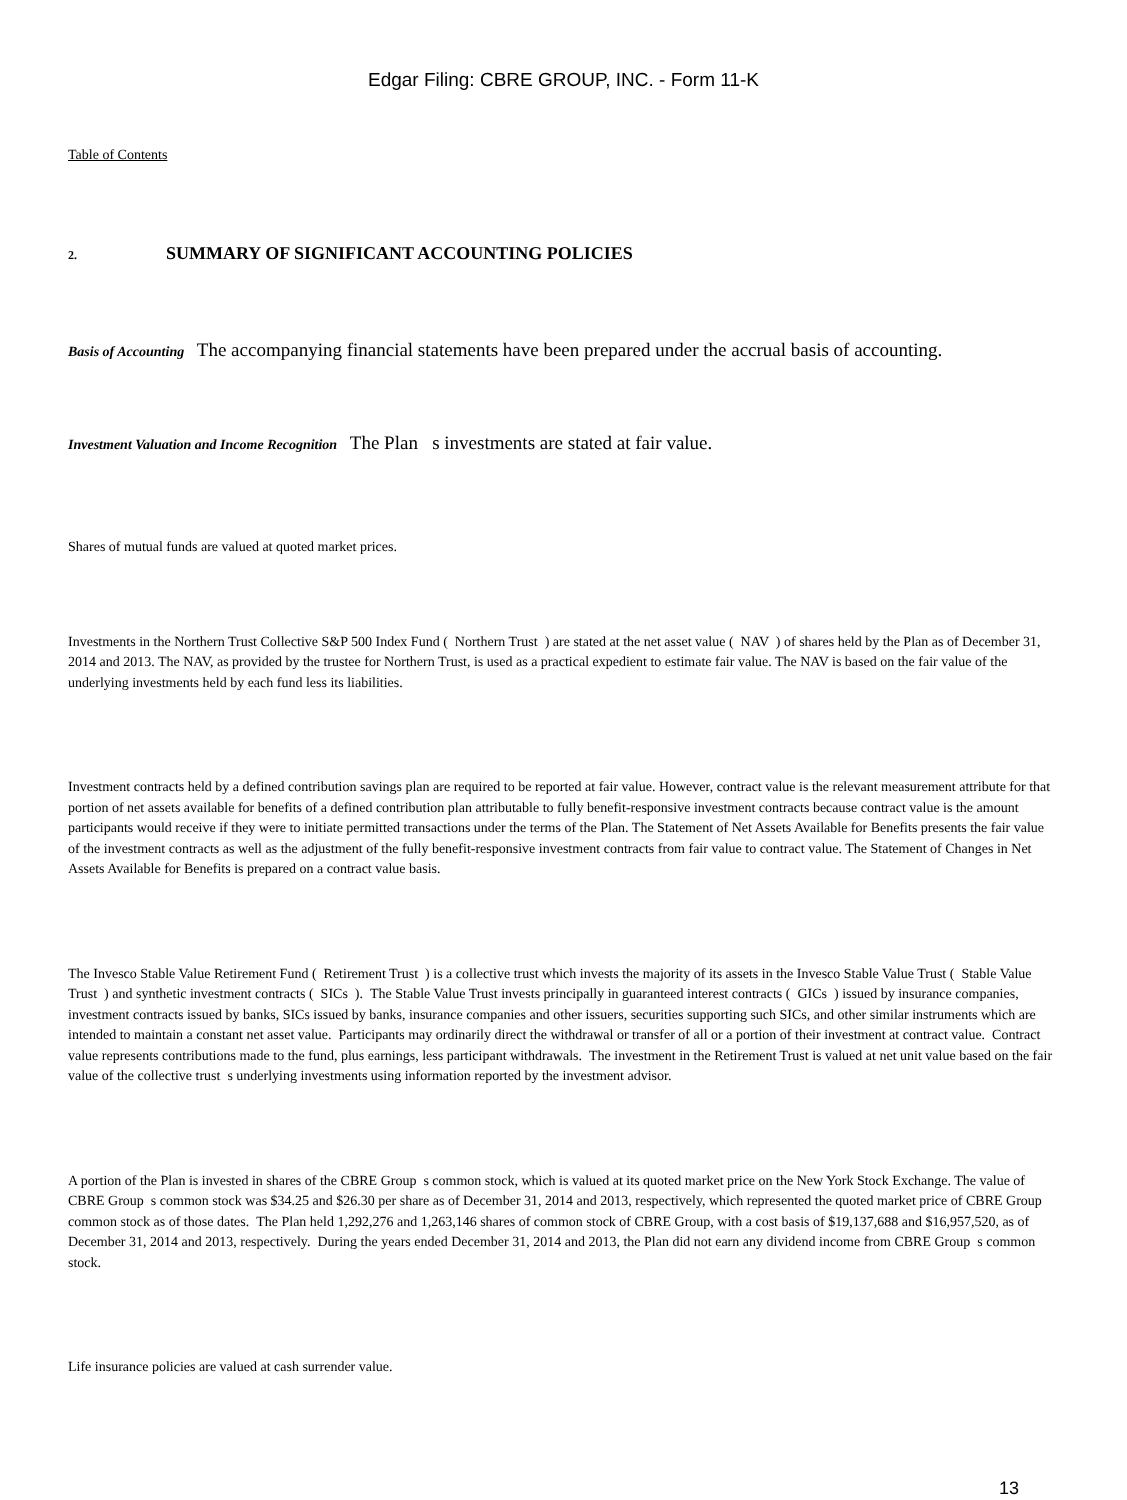Edgar Filing: CBRE GROUP, INC. - Form 11-K
Table of Contents
2. SUMMARY OF SIGNIFICANT ACCOUNTING POLICIES
Basis of Accounting The accompanying financial statements have been prepared under the accrual basis of accounting.
Investment Valuation and Income Recognition The Plan s investments are stated at fair value.
Shares of mutual funds are valued at quoted market prices.
Investments in the Northern Trust Collective S&P 500 Index Fund ( Northern Trust ) are stated at the net asset value ( NAV ) of shares held by the Plan as of December 31, 2014 and 2013. The NAV, as provided by the trustee for Northern Trust, is used as a practical expedient to estimate fair value. The NAV is based on the fair value of the underlying investments held by each fund less its liabilities.
Investment contracts held by a defined contribution savings plan are required to be reported at fair value. However, contract value is the relevant measurement attribute for that portion of net assets available for benefits of a defined contribution plan attributable to fully benefit-responsive investment contracts because contract value is the amount participants would receive if they were to initiate permitted transactions under the terms of the Plan. The Statement of Net Assets Available for Benefits presents the fair value of the investment contracts as well as the adjustment of the fully benefit-responsive investment contracts from fair value to contract value. The Statement of Changes in Net Assets Available for Benefits is prepared on a contract value basis.
The Invesco Stable Value Retirement Fund ( Retirement Trust ) is a collective trust which invests the majority of its assets in the Invesco Stable Value Trust ( Stable Value Trust ) and synthetic investment contracts ( SICs ). The Stable Value Trust invests principally in guaranteed interest contracts ( GICs ) issued by insurance companies, investment contracts issued by banks, SICs issued by banks, insurance companies and other issuers, securities supporting such SICs, and other similar instruments which are intended to maintain a constant net asset value. Participants may ordinarily direct the withdrawal or transfer of all or a portion of their investment at contract value. Contract value represents contributions made to the fund, plus earnings, less participant withdrawals. The investment in the Retirement Trust is valued at net unit value based on the fair value of the collective trust s underlying investments using information reported by the investment advisor.
A portion of the Plan is invested in shares of the CBRE Group s common stock, which is valued at its quoted market price on the New York Stock Exchange. The value of CBRE Group s common stock was $34.25 and $26.30 per share as of December 31, 2014 and 2013, respectively, which represented the quoted market price of CBRE Group common stock as of those dates. The Plan held 1,292,276 and 1,263,146 shares of common stock of CBRE Group, with a cost basis of $19,137,688 and $16,957,520, as of December 31, 2014 and 2013, respectively. During the years ended December 31, 2014 and 2013, the Plan did not earn any dividend income from CBRE Group s common stock.
Life insurance policies are valued at cash surrender value.
13